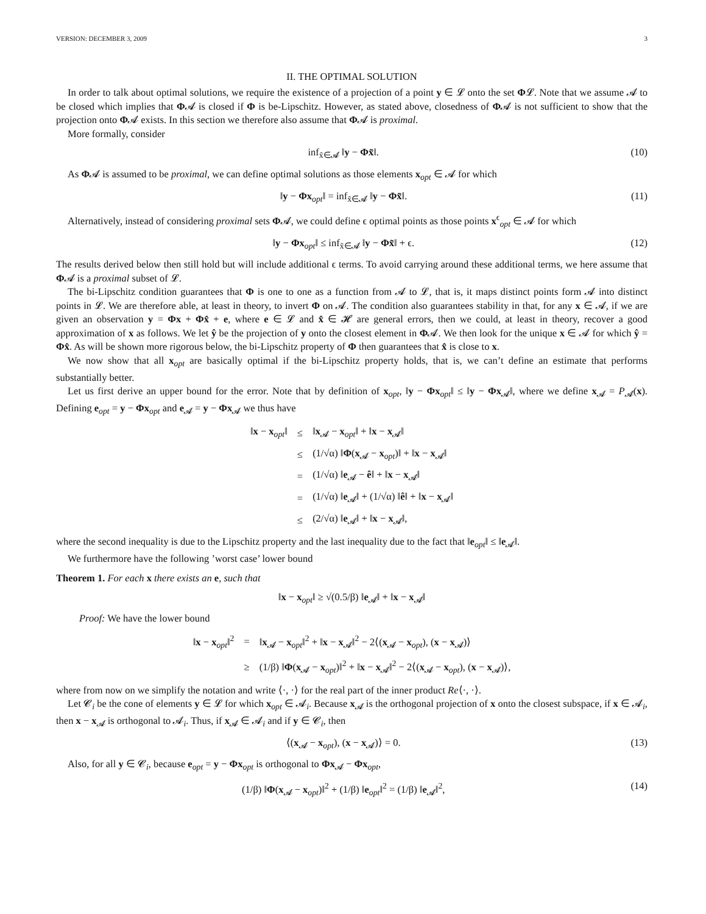VERSION: DECEMBER 3, 2009 3
II. THE OPTIMAL SOLUTION
In order to talk about optimal solutions, we require the existence of a projection of a point y ∈ 𝓛 onto the set Φ𝓛. Note that we assume 𝓐 to be closed which implies that Φ𝓐 is closed if Φ is be-Lipschitz. However, as stated above, closedness of Φ𝓐 is not sufficient to show that the projection onto Φ𝓐 exists. In this section we therefore also assume that Φ𝓐 is proximal.
More formally, consider
inf<sub>x̃∈𝓐</sub> ‖y − Φx̃‖. (10)
As Φ𝓐 is assumed to be proximal, we can define optimal solutions as those elements x<sub>opt</sub> ∈ 𝓐 for which
‖y − Φx<sub>opt</sub>‖ = inf<sub>x̃∈𝓐</sub> ‖y − Φx̃‖. (11)
Alternatively, instead of considering proximal sets Φ𝓐, we could define ϵ optimal points as those points x<sup>ϵ</sup><sub>opt</sub> ∈ 𝓐 for which
‖y − Φx<sub>opt</sub>‖ ≤ inf<sub>x̃∈𝓐</sub> ‖y − Φx̃‖ + ϵ. (12)
The results derived below then still hold but will include additional ϵ terms. To avoid carrying around these additional terms, we here assume that Φ𝓐 is a proximal subset of 𝓛.
The bi-Lipschitz condition guarantees that Φ is one to one as a function from 𝓐 to 𝓛, that is, it maps distinct points form 𝓐 into distinct points in 𝓛. We are therefore able, at least in theory, to invert Φ on 𝓐. The condition also guarantees stability in that, for any x ∈ 𝓐, if we are given an observation y = Φx + Φx̂ + e, where e ∈ 𝓛 and x̂ ∈ 𝓗 are general errors, then we could, at least in theory, recover a good approximation of x as follows. We let ŷ be the projection of y onto the closest element in Φ𝓐. We then look for the unique x ∈ 𝓐 for which ŷ = Φx̂. As will be shown more rigorous below, the bi-Lipschitz property of Φ then guarantees that x̂ is close to x.
We now show that all x<sub>opt</sub> are basically optimal if the bi-Lipschitz property holds, that is, we can’t define an estimate that performs substantially better.
Let us first derive an upper bound for the error. Note that by definition of x<sub>opt</sub>, ‖y − Φx<sub>opt</sub>‖ ≤ ‖y − Φx<sub>𝓐</sub>‖, where we define x<sub>𝓐</sub> = P<sub>𝓐</sub>(x). Defining e<sub>opt</sub> = y − Φx<sub>opt</sub> and e<sub>𝓐</sub> = y − Φx<sub>𝓐</sub> we thus have
| ‖ x − x<sub>opt</sub>‖ | ≤ | ‖ x<sub>𝓐</sub> − x<sub>opt</sub>‖ + ‖ x − x<sub>𝓐</sub>‖ |
| | ≤ | (1/√α) ‖ Φ ( x<sub>𝓐</sub> − x<sub>opt</sub>)‖ + ‖ x − x<sub>𝓐</sub>‖ |
| | = | (1/√α) ‖ e<sub>𝓐</sub> − ê ‖ + ‖ x − x<sub>𝓐</sub>‖ |
| | = | (1/√α) ‖ e<sub>𝓐</sub>‖ + (1/√α) ‖ ê ‖ + ‖ x − x<sub>𝓐</sub>‖ |
| | ≤ | (2/√α) ‖ e<sub>𝓐</sub>‖ + ‖ x − x<sub>𝓐</sub>‖, |
where the second inequality is due to the Lipschitz property and the last inequality due to the fact that ‖e<sub>opt</sub>‖ ≤ ‖e<sub>𝓐</sub>‖.
We furthermore have the following ’worst case’ lower bound
Theorem 1. For each x there exists an e, such that
‖x − x<sub>opt</sub>‖ ≥ √(0.5/β) ‖e<sub>𝓐</sub>‖ + ‖x − x<sub>𝓐</sub>‖
Proof: We have the lower bound
| ‖ x − x<sub>opt</sub>‖<sup>2</sup> | = | ‖ x<sub>𝓐</sub> − x<sub>opt</sub>‖<sup>2</sup> + ‖ x − x<sub>𝓐</sub>‖<sup>2</sup> − 2⟨( x<sub>𝓐</sub> − x<sub>opt</sub>), ( x − x<sub>𝓐</sub>)⟩ |
| | ≥ | (1/β) ‖ Φ ( x<sub>𝓐</sub> − x<sub>opt</sub>)‖<sup>2</sup> + ‖ x − x<sub>𝓐</sub>‖<sup>2</sup> − 2⟨( x<sub>𝓐</sub> − x<sub>opt</sub>), ( x − x<sub>𝓐</sub>)⟩, |
where from now on we simplify the notation and write ⟨·, ·⟩ for the real part of the inner product Re⟨·, ·⟩.
Let 𝓒<sub>i</sub> be the cone of elements y ∈ 𝓛 for which x<sub>opt</sub> ∈ 𝓐<sub>i</sub>. Because x<sub>𝓐</sub> is the orthogonal projection of x onto the closest subspace, if x ∈ 𝓐<sub>i</sub>, then x − x<sub>𝓐</sub> is orthogonal to 𝓐<sub>i</sub>. Thus, if x<sub>𝓐</sub> ∈ 𝓐<sub>i</sub> and if y ∈ 𝓒<sub>i</sub>, then
⟨(x<sub>𝓐</sub> − x<sub>opt</sub>), (x − x<sub>𝓐</sub>)⟩ = 0. (13)
Also, for all y ∈ 𝓒<sub>i</sub>, because e<sub>opt</sub> = y − Φx<sub>opt</sub> is orthogonal to Φx<sub>𝓐</sub> − Φx<sub>opt</sub>,
(1/β) ‖Φ(x<sub>𝓐</sub> − x<sub>opt</sub>)‖<sup>2</sup> + (1/β) ‖e<sub>opt</sub>‖<sup>2</sup> = (1/β) ‖e<sub>𝓐</sub>‖<sup>2</sup>, (14)